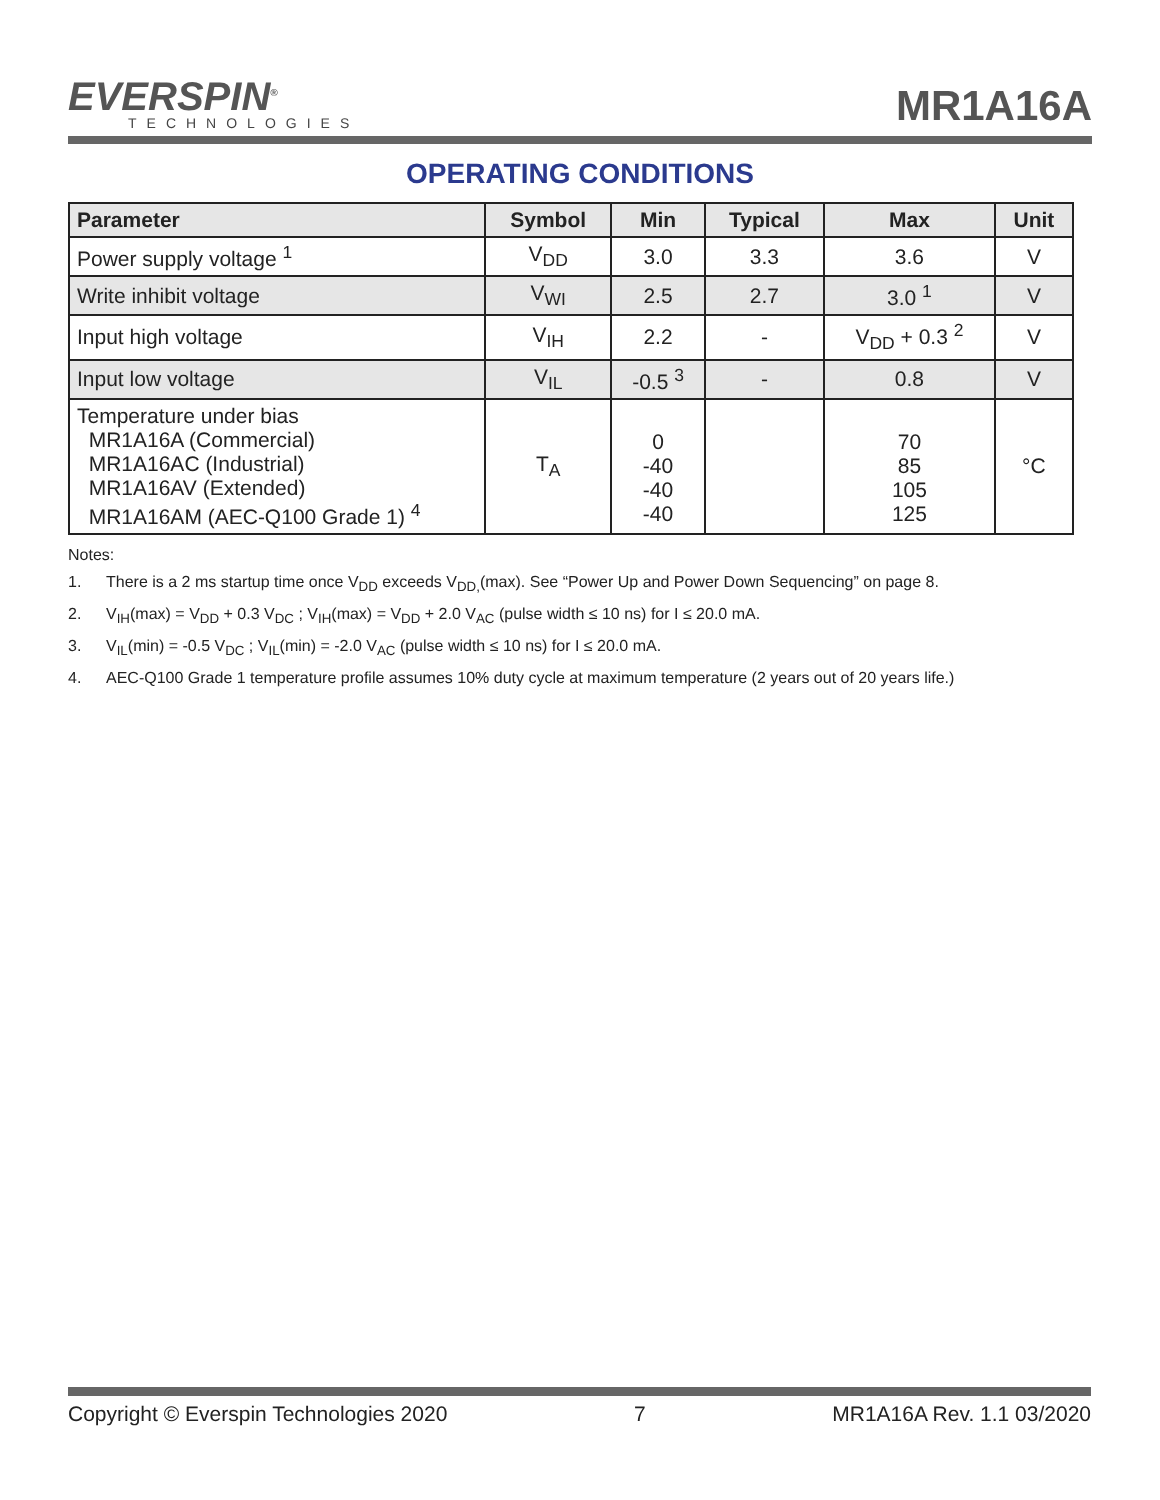EVERSPIN<sup>®</sup>
TECHNOLOGIES
MR1A16A
OPERATING CONDITIONS
| Parameter | Symbol | Min | Typical | Max | Unit |
| --- | --- | --- | --- | --- | --- |
| Power supply voltage <sup>1</sup> | V<sub>DD</sub> | 3.0 | 3.3 | 3.6 | V |
| Write inhibit voltage | V<sub>WI</sub> | 2.5 | 2.7 | 3.0 <sup>1</sup> | V |
| Input high voltage | V<sub>IH</sub> | 2.2 | - | V<sub>DD</sub> + 0.3 <sup>2</sup> | V |
| Input low voltage | V<sub>IL</sub> | -0.5 <sup>3</sup> | - | 0.8 | V |
| Temperature under bias MR1A16A (Commercial) MR1A16AC (Industrial) MR1A16AV (Extended) MR1A16AM (AEC-Q100 Grade 1) <sup>4</sup> | T<sub>A</sub> | 0 -40 -40 -40 | | 70 85 105 125 | °C |
Notes:
1. There is a 2 ms startup time once V<sub>DD</sub> exceeds V<sub>DD,</sub>(max). See “Power Up and Power Down Sequencing” on page 8.
2. V<sub>IH</sub>(max) = V<sub>DD</sub> + 0.3 V<sub>DC</sub> ; V<sub>IH</sub>(max) = V<sub>DD</sub> + 2.0 V<sub>AC</sub> (pulse width ≤ 10 ns) for I ≤ 20.0 mA.
3. V<sub>IL</sub>(min) = -0.5 V<sub>DC</sub> ; V<sub>IL</sub>(min) = -2.0 V<sub>AC</sub> (pulse width ≤ 10 ns) for I ≤ 20.0 mA.
4. AEC-Q100 Grade 1 temperature profile assumes 10% duty cycle at maximum temperature (2 years out of 20 years life.)
Copyright © Everspin Technologies 2020 7 MR1A16A Rev. 1.1 03/2020